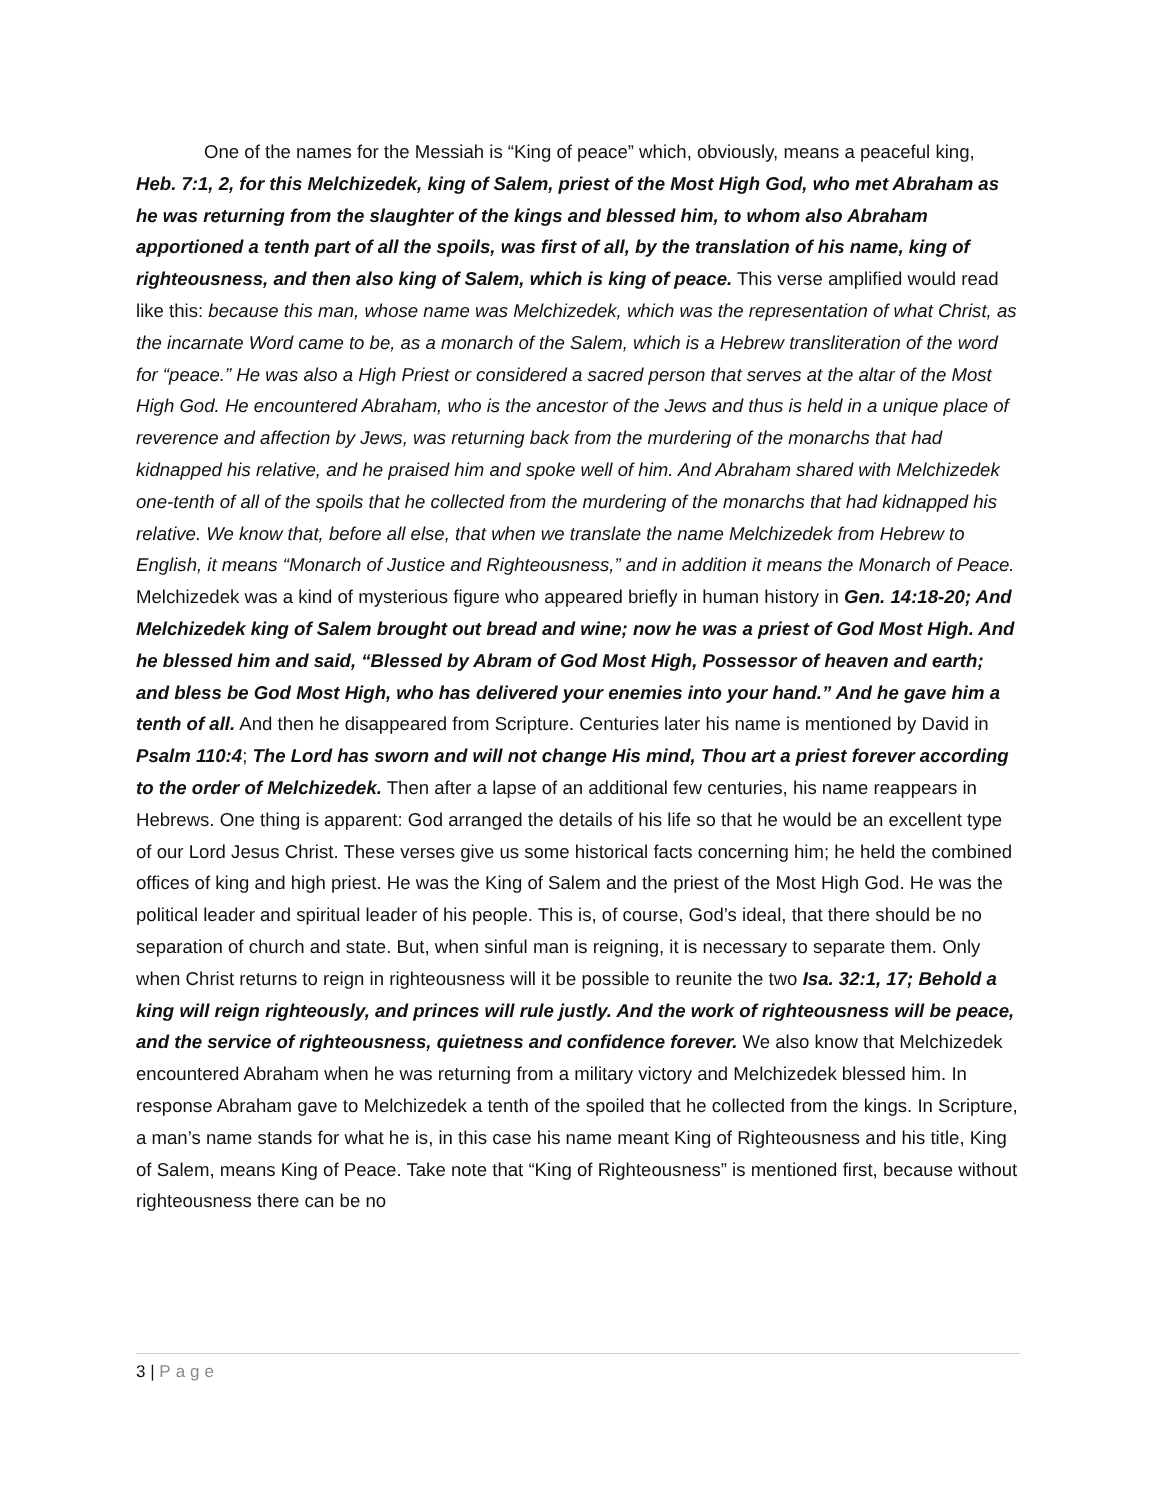One of the names for the Messiah is “King of peace” which, obviously, means a peaceful king, Heb. 7:1, 2, for this Melchizedek, king of Salem, priest of the Most High God, who met Abraham as he was returning from the slaughter of the kings and blessed him, to whom also Abraham apportioned a tenth part of all the spoils, was first of all, by the translation of his name, king of righteousness, and then also king of Salem, which is king of peace. This verse amplified would read like this: because this man, whose name was Melchizedek, which was the representation of what Christ, as the incarnate Word came to be, as a monarch of the Salem, which is a Hebrew transliteration of the word for “peace.” He was also a High Priest or considered a sacred person that serves at the altar of the Most High God. He encountered Abraham, who is the ancestor of the Jews and thus is held in a unique place of reverence and affection by Jews, was returning back from the murdering of the monarchs that had kidnapped his relative, and he praised him and spoke well of him. And Abraham shared with Melchizedek one-tenth of all of the spoils that he collected from the murdering of the monarchs that had kidnapped his relative. We know that, before all else, that when we translate the name Melchizedek from Hebrew to English, it means “Monarch of Justice and Righteousness,” and in addition it means the Monarch of Peace. Melchizedek was a kind of mysterious figure who appeared briefly in human history in Gen. 14:18-20; And Melchizedek king of Salem brought out bread and wine; now he was a priest of God Most High. And he blessed him and said, “Blessed by Abram of God Most High, Possessor of heaven and earth; and bless be God Most High, who has delivered your enemies into your hand.” And he gave him a tenth of all. And then he disappeared from Scripture. Centuries later his name is mentioned by David in Psalm 110:4; The Lord has sworn and will not change His mind, Thou art a priest forever according to the order of Melchizedek. Then after a lapse of an additional few centuries, his name reappears in Hebrews. One thing is apparent: God arranged the details of his life so that he would be an excellent type of our Lord Jesus Christ. These verses give us some historical facts concerning him; he held the combined offices of king and high priest. He was the King of Salem and the priest of the Most High God. He was the political leader and spiritual leader of his people. This is, of course, God’s ideal, that there should be no separation of church and state. But, when sinful man is reigning, it is necessary to separate them. Only when Christ returns to reign in righteousness will it be possible to reunite the two Isa. 32:1, 17; Behold a king will reign righteously, and princes will rule justly. And the work of righteousness will be peace, and the service of righteousness, quietness and confidence forever. We also know that Melchizedek encountered Abraham when he was returning from a military victory and Melchizedek blessed him. In response Abraham gave to Melchizedek a tenth of the spoiled that he collected from the kings. In Scripture, a man’s name stands for what he is, in this case his name meant King of Righteousness and his title, King of Salem, means King of Peace. Take note that “King of Righteousness” is mentioned first, because without righteousness there can be no
3 | Page